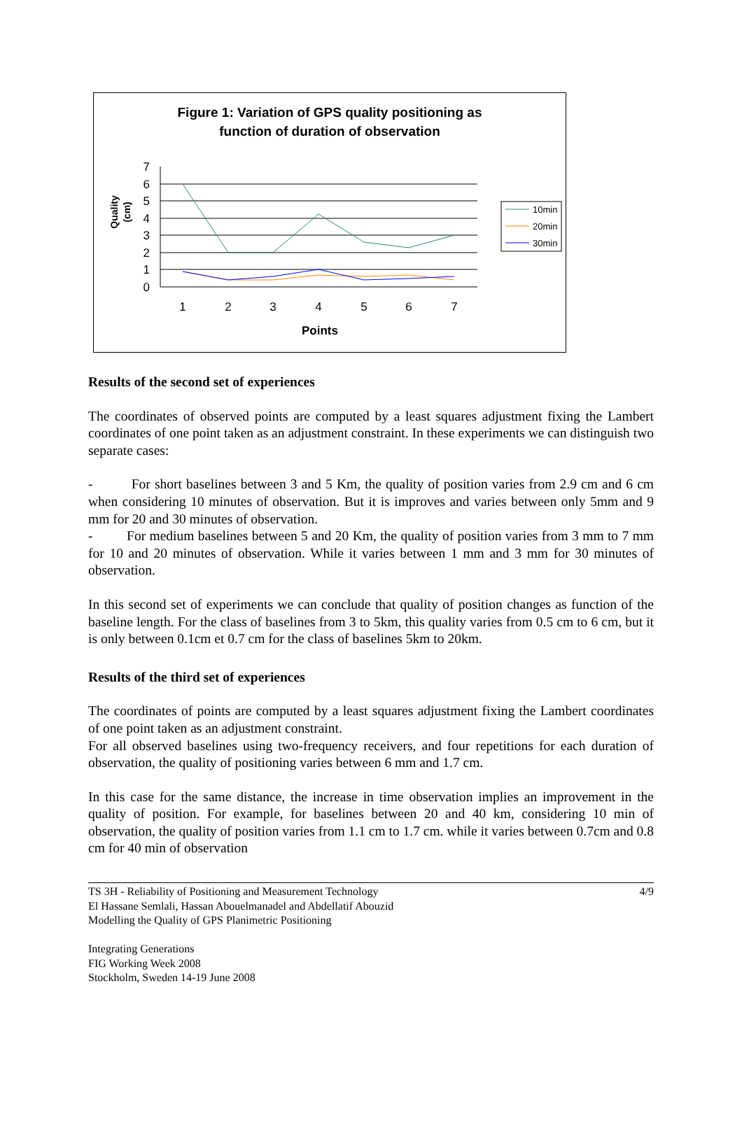Figure 1: Variation of GPS quality positioning as
function of duration of observation
0
1
2
3
4
5
6
7
1
2
3
4
5
6
7
Points
Quality
(cm)
10min
20min
30min
Results of the second set of experiences
The coordinates of observed points are computed by a least squares adjustment fixing the Lambert coordinates of one point taken as an adjustment constraint. In these experiments we can distinguish two separate cases:
- For short baselines between 3 and 5 Km, the quality of position varies from 2.9 cm and 6 cm when considering 10 minutes of observation. But it is improves and varies between only 5mm and 9 mm for 20 and 30 minutes of observation.
- For medium baselines between 5 and 20 Km, the quality of position varies from 3 mm to 7 mm for 10 and 20 minutes of observation. While it varies between 1 mm and 3 mm for 30 minutes of observation.
In this second set of experiments we can conclude that quality of position changes as function of the baseline length. For the class of baselines from 3 to 5km, this quality varies from 0.5 cm to 6 cm, but it is only between 0.1cm et 0.7 cm for the class of baselines 5km to 20km.
Results of the third set of experiences
The coordinates of points are computed by a least squares adjustment fixing the Lambert coordinates of one point taken as an adjustment constraint.
For all observed baselines using two-frequency receivers, and four repetitions for each duration of observation, the quality of positioning varies between 6 mm and 1.7 cm.
In this case for the same distance, the increase in time observation implies an improvement in the quality of position. For example, for baselines between 20 and 40 km, considering 10 min of observation, the quality of position varies from 1.1 cm to 1.7 cm. while it varies between 0.7cm and 0.8 cm for 40 min of observation
4/9 TS 3H - Reliability of Positioning and Measurement Technology
El Hassane Semlali, Hassan Abouelmanadel and Abdellatif Abouzid
Modelling the Quality of GPS Planimetric Positioning
Integrating Generations
FIG Working Week 2008
Stockholm, Sweden 14-19 June 2008